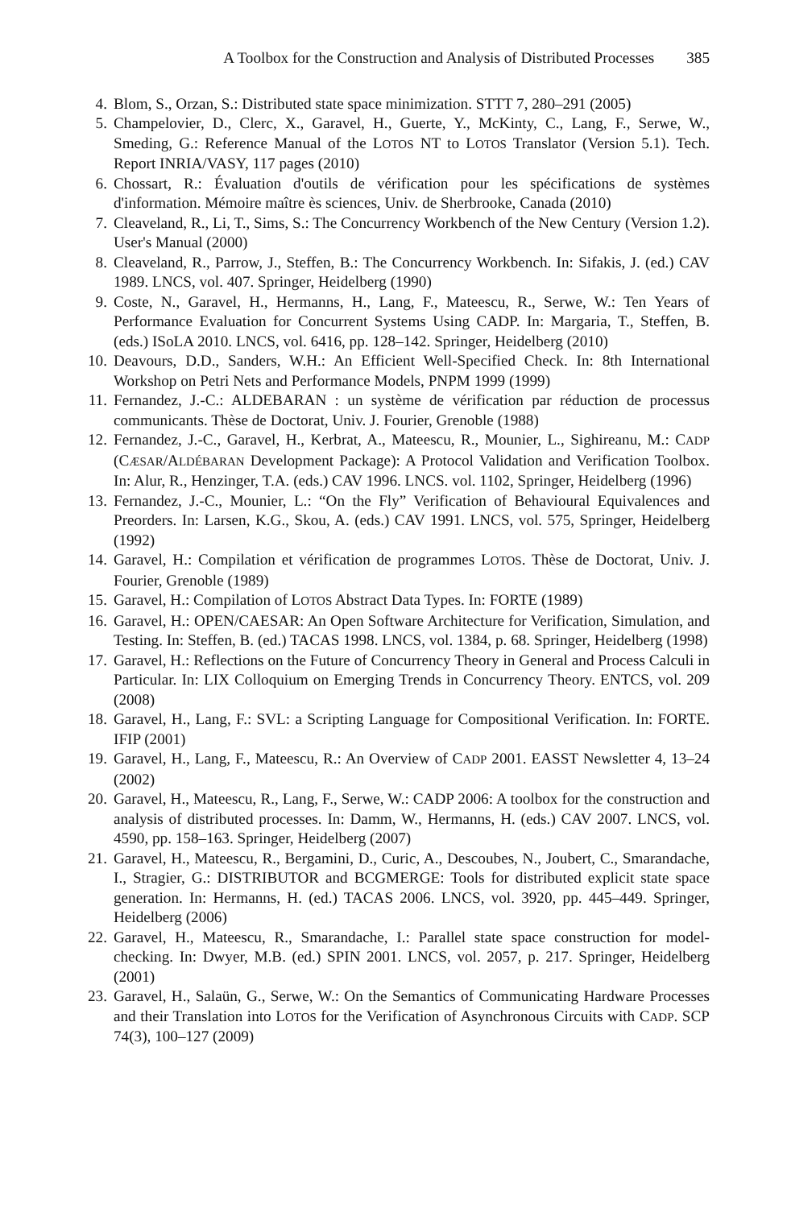A Toolbox for the Construction and Analysis of Distributed Processes 385
4. Blom, S., Orzan, S.: Distributed state space minimization. STTT 7, 280–291 (2005)
5. Champelovier, D., Clerc, X., Garavel, H., Guerte, Y., McKinty, C., Lang, F., Serwe, W., Smeding, G.: Reference Manual of the LOTOS NT to LOTOS Translator (Version 5.1). Tech. Report INRIA/VASY, 117 pages (2010)
6. Chossart, R.: Évaluation d'outils de vérification pour les spécifications de systèmes d'information. Mémoire maître ès sciences, Univ. de Sherbrooke, Canada (2010)
7. Cleaveland, R., Li, T., Sims, S.: The Concurrency Workbench of the New Century (Version 1.2). User's Manual (2000)
8. Cleaveland, R., Parrow, J., Steffen, B.: The Concurrency Workbench. In: Sifakis, J. (ed.) CAV 1989. LNCS, vol. 407. Springer, Heidelberg (1990)
9. Coste, N., Garavel, H., Hermanns, H., Lang, F., Mateescu, R., Serwe, W.: Ten Years of Performance Evaluation for Concurrent Systems Using CADP. In: Margaria, T., Steffen, B. (eds.) ISoLA 2010. LNCS, vol. 6416, pp. 128–142. Springer, Heidelberg (2010)
10. Deavours, D.D., Sanders, W.H.: An Efficient Well-Specified Check. In: 8th International Workshop on Petri Nets and Performance Models, PNPM 1999 (1999)
11. Fernandez, J.-C.: ALDEBARAN : un système de vérification par réduction de processus communicants. Thèse de Doctorat, Univ. J. Fourier, Grenoble (1988)
12. Fernandez, J.-C., Garavel, H., Kerbrat, A., Mateescu, R., Mounier, L., Sighireanu, M.: CADP (CÆSAR/ALDÉBARAN Development Package): A Protocol Validation and Verification Toolbox. In: Alur, R., Henzinger, T.A. (eds.) CAV 1996. LNCS. vol. 1102, Springer, Heidelberg (1996)
13. Fernandez, J.-C., Mounier, L.: “On the Fly” Verification of Behavioural Equivalences and Preorders. In: Larsen, K.G., Skou, A. (eds.) CAV 1991. LNCS, vol. 575, Springer, Heidelberg (1992)
14. Garavel, H.: Compilation et vérification de programmes LOTOS. Thèse de Doctorat, Univ. J. Fourier, Grenoble (1989)
15. Garavel, H.: Compilation of LOTOS Abstract Data Types. In: FORTE (1989)
16. Garavel, H.: OPEN/CAESAR: An Open Software Architecture for Verification, Simulation, and Testing. In: Steffen, B. (ed.) TACAS 1998. LNCS, vol. 1384, p. 68. Springer, Heidelberg (1998)
17. Garavel, H.: Reflections on the Future of Concurrency Theory in General and Process Calculi in Particular. In: LIX Colloquium on Emerging Trends in Concurrency Theory. ENTCS, vol. 209 (2008)
18. Garavel, H., Lang, F.: SVL: a Scripting Language for Compositional Verification. In: FORTE. IFIP (2001)
19. Garavel, H., Lang, F., Mateescu, R.: An Overview of CADP 2001. EASST Newsletter 4, 13–24 (2002)
20. Garavel, H., Mateescu, R., Lang, F., Serwe, W.: CADP 2006: A toolbox for the construction and analysis of distributed processes. In: Damm, W., Hermanns, H. (eds.) CAV 2007. LNCS, vol. 4590, pp. 158–163. Springer, Heidelberg (2007)
21. Garavel, H., Mateescu, R., Bergamini, D., Curic, A., Descoubes, N., Joubert, C., Smarandache, I., Stragier, G.: DISTRIBUTOR and BCGMERGE: Tools for distributed explicit state space generation. In: Hermanns, H. (ed.) TACAS 2006. LNCS, vol. 3920, pp. 445–449. Springer, Heidelberg (2006)
22. Garavel, H., Mateescu, R., Smarandache, I.: Parallel state space construction for model-checking. In: Dwyer, M.B. (ed.) SPIN 2001. LNCS, vol. 2057, p. 217. Springer, Heidelberg (2001)
23. Garavel, H., Salaün, G., Serwe, W.: On the Semantics of Communicating Hardware Processes and their Translation into LOTOS for the Verification of Asynchronous Circuits with CADP. SCP 74(3), 100–127 (2009)